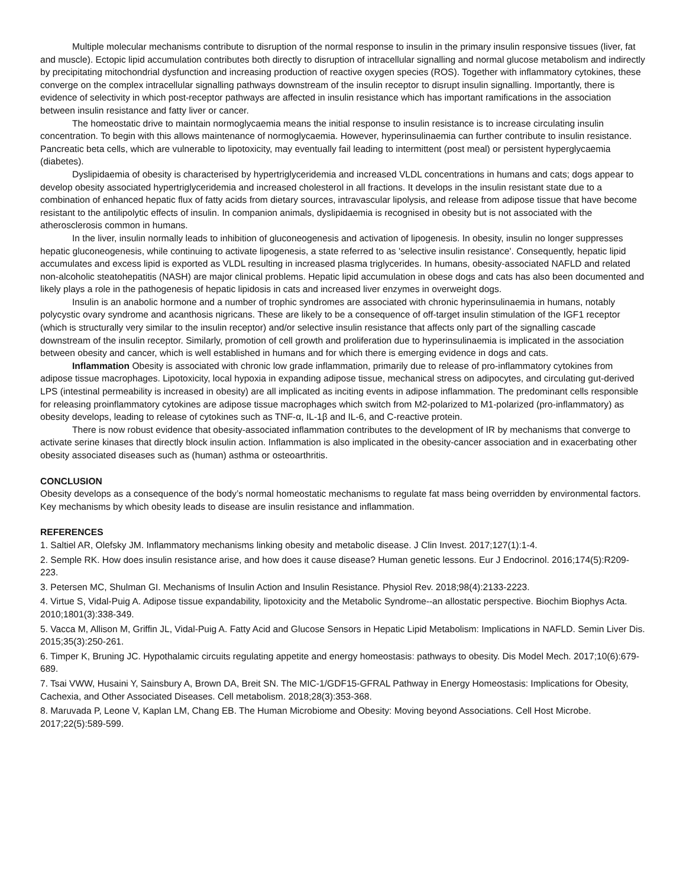Multiple molecular mechanisms contribute to disruption of the normal response to insulin in the primary insulin responsive tissues (liver, fat and muscle). Ectopic lipid accumulation contributes both directly to disruption of intracellular signalling and normal glucose metabolism and indirectly by precipitating mitochondrial dysfunction and increasing production of reactive oxygen species (ROS). Together with inflammatory cytokines, these converge on the complex intracellular signalling pathways downstream of the insulin receptor to disrupt insulin signalling. Importantly, there is evidence of selectivity in which post-receptor pathways are affected in insulin resistance which has important ramifications in the association between insulin resistance and fatty liver or cancer.
The homeostatic drive to maintain normoglycaemia means the initial response to insulin resistance is to increase circulating insulin concentration. To begin with this allows maintenance of normoglycaemia. However, hyperinsulinaemia can further contribute to insulin resistance. Pancreatic beta cells, which are vulnerable to lipotoxicity, may eventually fail leading to intermittent (post meal) or persistent hyperglycaemia (diabetes).
Dyslipidaemia of obesity is characterised by hypertriglyceridemia and increased VLDL concentrations in humans and cats; dogs appear to develop obesity associated hypertriglyceridemia and increased cholesterol in all fractions. It develops in the insulin resistant state due to a combination of enhanced hepatic flux of fatty acids from dietary sources, intravascular lipolysis, and release from adipose tissue that have become resistant to the antilipolytic effects of insulin. In companion animals, dyslipidaemia is recognised in obesity but is not associated with the atherosclerosis common in humans.
In the liver, insulin normally leads to inhibition of gluconeogenesis and activation of lipogenesis. In obesity, insulin no longer suppresses hepatic gluconeogenesis, while continuing to activate lipogenesis, a state referred to as 'selective insulin resistance'. Consequently, hepatic lipid accumulates and excess lipid is exported as VLDL resulting in increased plasma triglycerides. In humans, obesity-associated NAFLD and related non-alcoholic steatohepatitis (NASH) are major clinical problems. Hepatic lipid accumulation in obese dogs and cats has also been documented and likely plays a role in the pathogenesis of hepatic lipidosis in cats and increased liver enzymes in overweight dogs.
Insulin is an anabolic hormone and a number of trophic syndromes are associated with chronic hyperinsulinaemia in humans, notably polycystic ovary syndrome and acanthosis nigricans. These are likely to be a consequence of off-target insulin stimulation of the IGF1 receptor (which is structurally very similar to the insulin receptor) and/or selective insulin resistance that affects only part of the signalling cascade downstream of the insulin receptor. Similarly, promotion of cell growth and proliferation due to hyperinsulinaemia is implicated in the association between obesity and cancer, which is well established in humans and for which there is emerging evidence in dogs and cats.
Inflammation Obesity is associated with chronic low grade inflammation, primarily due to release of pro-inflammatory cytokines from adipose tissue macrophages. Lipotoxicity, local hypoxia in expanding adipose tissue, mechanical stress on adipocytes, and circulating gut-derived LPS (intestinal permeability is increased in obesity) are all implicated as inciting events in adipose inflammation. The predominant cells responsible for releasing proinflammatory cytokines are adipose tissue macrophages which switch from M2-polarized to M1-polarized (pro-inflammatory) as obesity develops, leading to release of cytokines such as TNF-α, IL-1β and IL-6, and C-reactive protein.
There is now robust evidence that obesity-associated inflammation contributes to the development of IR by mechanisms that converge to activate serine kinases that directly block insulin action. Inflammation is also implicated in the obesity-cancer association and in exacerbating other obesity associated diseases such as (human) asthma or osteoarthritis.
CONCLUSION
Obesity develops as a consequence of the body’s normal homeostatic mechanisms to regulate fat mass being overridden by environmental factors. Key mechanisms by which obesity leads to disease are insulin resistance and inflammation.
REFERENCES
1. Saltiel AR, Olefsky JM. Inflammatory mechanisms linking obesity and metabolic disease. J Clin Invest. 2017;127(1):1-4.
2. Semple RK. How does insulin resistance arise, and how does it cause disease? Human genetic lessons. Eur J Endocrinol. 2016;174(5):R209-223.
3. Petersen MC, Shulman GI. Mechanisms of Insulin Action and Insulin Resistance. Physiol Rev. 2018;98(4):2133-2223.
4. Virtue S, Vidal-Puig A. Adipose tissue expandability, lipotoxicity and the Metabolic Syndrome--an allostatic perspective. Biochim Biophys Acta. 2010;1801(3):338-349.
5. Vacca M, Allison M, Griffin JL, Vidal-Puig A. Fatty Acid and Glucose Sensors in Hepatic Lipid Metabolism: Implications in NAFLD. Semin Liver Dis. 2015;35(3):250-261.
6. Timper K, Bruning JC. Hypothalamic circuits regulating appetite and energy homeostasis: pathways to obesity. Dis Model Mech. 2017;10(6):679-689.
7. Tsai VWW, Husaini Y, Sainsbury A, Brown DA, Breit SN. The MIC-1/GDF15-GFRAL Pathway in Energy Homeostasis: Implications for Obesity, Cachexia, and Other Associated Diseases. Cell metabolism. 2018;28(3):353-368.
8. Maruvada P, Leone V, Kaplan LM, Chang EB. The Human Microbiome and Obesity: Moving beyond Associations. Cell Host Microbe. 2017;22(5):589-599.